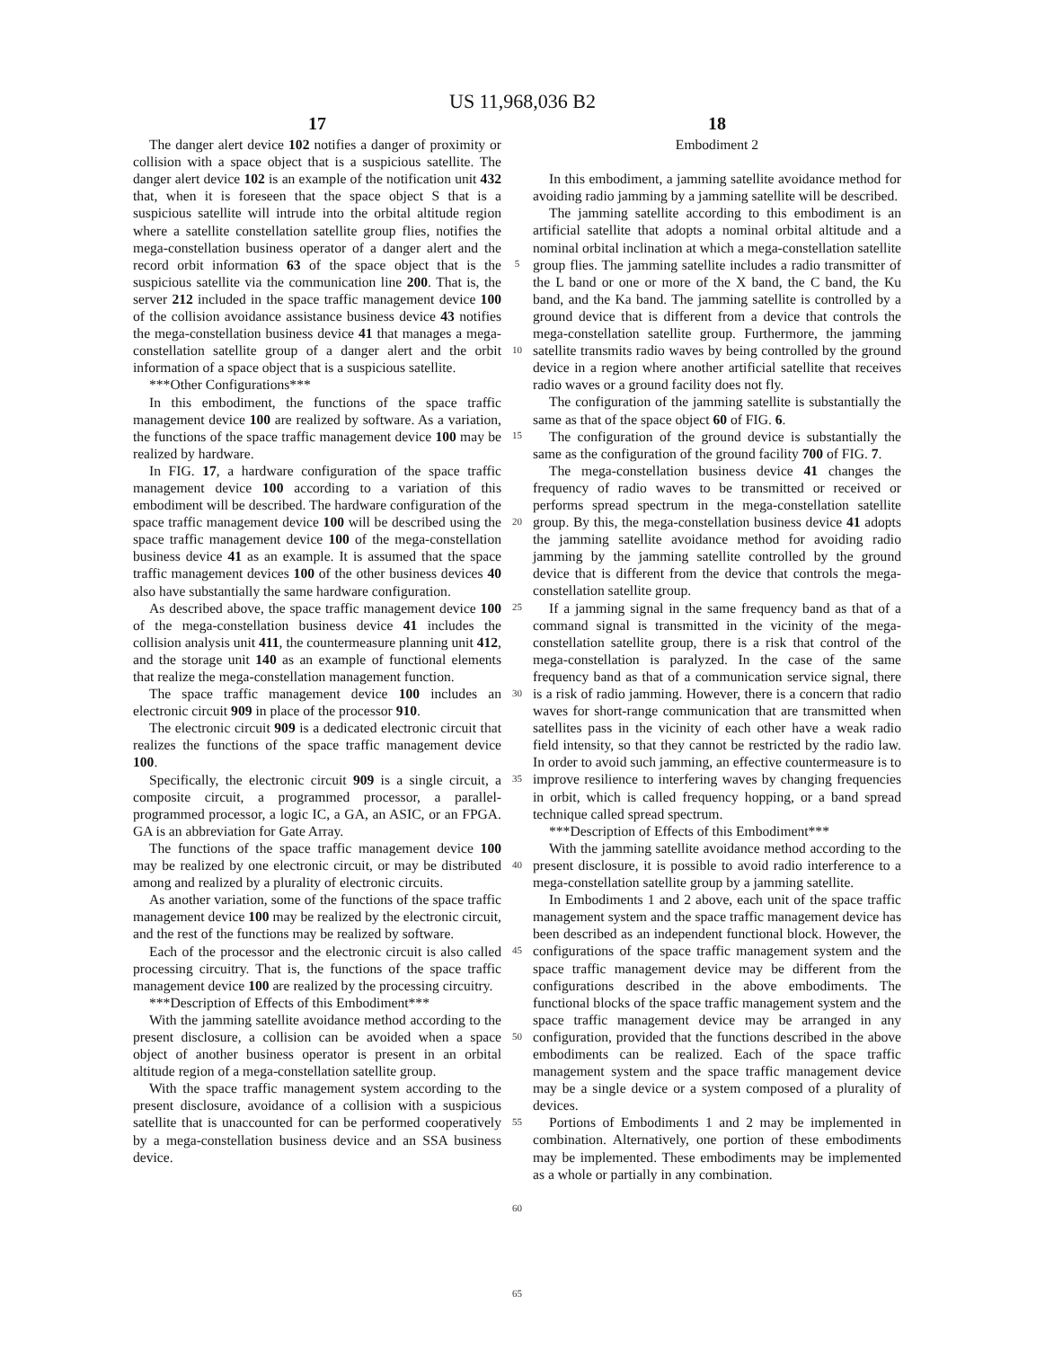US 11,968,036 B2
17
The danger alert device 102 notifies a danger of proximity or collision with a space object that is a suspicious satellite. The danger alert device 102 is an example of the notification unit 432 that, when it is foreseen that the space object S that is a suspicious satellite will intrude into the orbital altitude region where a satellite constellation satellite group flies, notifies the mega-constellation business operator of a danger alert and the record orbit information 63 of the space object that is the suspicious satellite via the communication line 200. That is, the server 212 included in the space traffic management device 100 of the collision avoidance assistance business device 43 notifies the mega-constellation business device 41 that manages a mega-constellation satellite group of a danger alert and the orbit information of a space object that is a suspicious satellite.
***Other Configurations***
In this embodiment, the functions of the space traffic management device 100 are realized by software. As a variation, the functions of the space traffic management device 100 may be realized by hardware.
In FIG. 17, a hardware configuration of the space traffic management device 100 according to a variation of this embodiment will be described. The hardware configuration of the space traffic management device 100 will be described using the space traffic management device 100 of the mega-constellation business device 41 as an example. It is assumed that the space traffic management devices 100 of the other business devices 40 also have substantially the same hardware configuration.
As described above, the space traffic management device 100 of the mega-constellation business device 41 includes the collision analysis unit 411, the countermeasure planning unit 412, and the storage unit 140 as an example of functional elements that realize the mega-constellation management function.
The space traffic management device 100 includes an electronic circuit 909 in place of the processor 910.
The electronic circuit 909 is a dedicated electronic circuit that realizes the functions of the space traffic management device 100.
Specifically, the electronic circuit 909 is a single circuit, a composite circuit, a programmed processor, a parallel-programmed processor, a logic IC, a GA, an ASIC, or an FPGA. GA is an abbreviation for Gate Array.
The functions of the space traffic management device 100 may be realized by one electronic circuit, or may be distributed among and realized by a plurality of electronic circuits.
As another variation, some of the functions of the space traffic management device 100 may be realized by the electronic circuit, and the rest of the functions may be realized by software.
Each of the processor and the electronic circuit is also called processing circuitry. That is, the functions of the space traffic management device 100 are realized by the processing circuitry.
***Description of Effects of this Embodiment***
With the jamming satellite avoidance method according to the present disclosure, a collision can be avoided when a space object of another business operator is present in an orbital altitude region of a mega-constellation satellite group.
With the space traffic management system according to the present disclosure, avoidance of a collision with a suspicious satellite that is unaccounted for can be performed cooperatively by a mega-constellation business device and an SSA business device.
5
10
15
20
25
30
35
40
45
50
55
60
65
18
Embodiment 2
In this embodiment, a jamming satellite avoidance method for avoiding radio jamming by a jamming satellite will be described.
The jamming satellite according to this embodiment is an artificial satellite that adopts a nominal orbital altitude and a nominal orbital inclination at which a mega-constellation satellite group flies. The jamming satellite includes a radio transmitter of the L band or one or more of the X band, the C band, the Ku band, and the Ka band. The jamming satellite is controlled by a ground device that is different from a device that controls the mega-constellation satellite group. Furthermore, the jamming satellite transmits radio waves by being controlled by the ground device in a region where another artificial satellite that receives radio waves or a ground facility does not fly.
The configuration of the jamming satellite is substantially the same as that of the space object 60 of FIG. 6.
The configuration of the ground device is substantially the same as the configuration of the ground facility 700 of FIG. 7.
The mega-constellation business device 41 changes the frequency of radio waves to be transmitted or received or performs spread spectrum in the mega-constellation satellite group. By this, the mega-constellation business device 41 adopts the jamming satellite avoidance method for avoiding radio jamming by the jamming satellite controlled by the ground device that is different from the device that controls the mega-constellation satellite group.
If a jamming signal in the same frequency band as that of a command signal is transmitted in the vicinity of the mega-constellation satellite group, there is a risk that control of the mega-constellation is paralyzed. In the case of the same frequency band as that of a communication service signal, there is a risk of radio jamming. However, there is a concern that radio waves for short-range communication that are transmitted when satellites pass in the vicinity of each other have a weak radio field intensity, so that they cannot be restricted by the radio law. In order to avoid such jamming, an effective countermeasure is to improve resilience to interfering waves by changing frequencies in orbit, which is called frequency hopping, or a band spread technique called spread spectrum.
***Description of Effects of this Embodiment***
With the jamming satellite avoidance method according to the present disclosure, it is possible to avoid radio interference to a mega-constellation satellite group by a jamming satellite.
In Embodiments 1 and 2 above, each unit of the space traffic management system and the space traffic management device has been described as an independent functional block. However, the configurations of the space traffic management system and the space traffic management device may be different from the configurations described in the above embodiments. The functional blocks of the space traffic management system and the space traffic management device may be arranged in any configuration, provided that the functions described in the above embodiments can be realized. Each of the space traffic management system and the space traffic management device may be a single device or a system composed of a plurality of devices.
Portions of Embodiments 1 and 2 may be implemented in combination. Alternatively, one portion of these embodiments may be implemented. These embodiments may be implemented as a whole or partially in any combination.